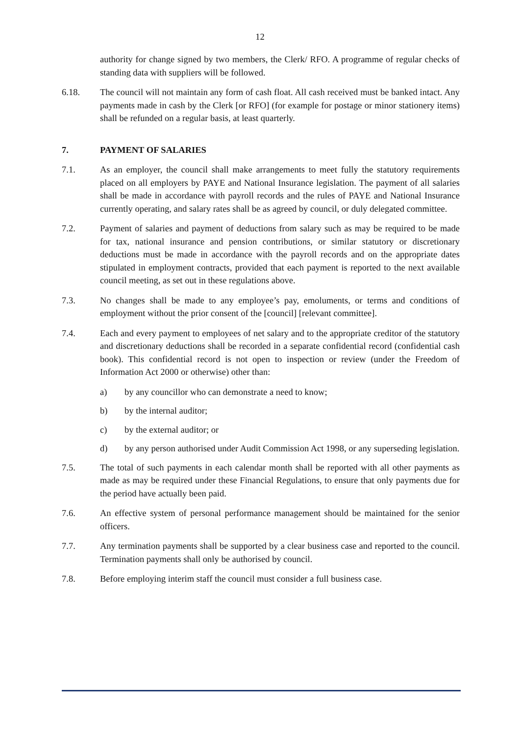12
authority for change signed by two members, the Clerk/ RFO. A programme of regular checks of standing data with suppliers will be followed.
6.18. The council will not maintain any form of cash float. All cash received must be banked intact. Any payments made in cash by the Clerk [or RFO] (for example for postage or minor stationery items) shall be refunded on a regular basis, at least quarterly.
7. PAYMENT OF SALARIES
7.1. As an employer, the council shall make arrangements to meet fully the statutory requirements placed on all employers by PAYE and National Insurance legislation. The payment of all salaries shall be made in accordance with payroll records and the rules of PAYE and National Insurance currently operating, and salary rates shall be as agreed by council, or duly delegated committee.
7.2. Payment of salaries and payment of deductions from salary such as may be required to be made for tax, national insurance and pension contributions, or similar statutory or discretionary deductions must be made in accordance with the payroll records and on the appropriate dates stipulated in employment contracts, provided that each payment is reported to the next available council meeting, as set out in these regulations above.
7.3. No changes shall be made to any employee’s pay, emoluments, or terms and conditions of employment without the prior consent of the [council] [relevant committee].
7.4. Each and every payment to employees of net salary and to the appropriate creditor of the statutory and discretionary deductions shall be recorded in a separate confidential record (confidential cash book). This confidential record is not open to inspection or review (under the Freedom of Information Act 2000 or otherwise) other than:
a) by any councillor who can demonstrate a need to know;
b) by the internal auditor;
c) by the external auditor; or
d) by any person authorised under Audit Commission Act 1998, or any superseding legislation.
7.5. The total of such payments in each calendar month shall be reported with all other payments as made as may be required under these Financial Regulations, to ensure that only payments due for the period have actually been paid.
7.6. An effective system of personal performance management should be maintained for the senior officers.
7.7. Any termination payments shall be supported by a clear business case and reported to the council. Termination payments shall only be authorised by council.
7.8. Before employing interim staff the council must consider a full business case.